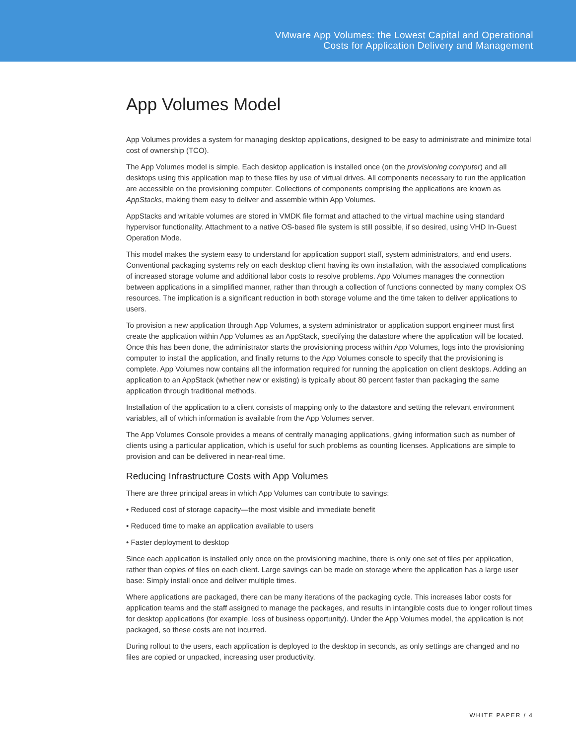VMware App Volumes: the Lowest Capital and Operational
Costs for Application Delivery and Management
App Volumes Model
App Volumes provides a system for managing desktop applications, designed to be easy to administrate and minimize total cost of ownership (TCO).
The App Volumes model is simple. Each desktop application is installed once (on the provisioning computer) and all desktops using this application map to these files by use of virtual drives. All components necessary to run the application are accessible on the provisioning computer. Collections of components comprising the applications are known as AppStacks, making them easy to deliver and assemble within App Volumes.
AppStacks and writable volumes are stored in VMDK file format and attached to the virtual machine using standard hypervisor functionality. Attachment to a native OS-based file system is still possible, if so desired, using VHD In-Guest Operation Mode.
This model makes the system easy to understand for application support staff, system administrators, and end users. Conventional packaging systems rely on each desktop client having its own installation, with the associated complications of increased storage volume and additional labor costs to resolve problems. App Volumes manages the connection between applications in a simplified manner, rather than through a collection of functions connected by many complex OS resources. The implication is a significant reduction in both storage volume and the time taken to deliver applications to users.
To provision a new application through App Volumes, a system administrator or application support engineer must first create the application within App Volumes as an AppStack, specifying the datastore where the application will be located. Once this has been done, the administrator starts the provisioning process within App Volumes, logs into the provisioning computer to install the application, and finally returns to the App Volumes console to specify that the provisioning is complete. App Volumes now contains all the information required for running the application on client desktops. Adding an application to an AppStack (whether new or existing) is typically about 80 percent faster than packaging the same application through traditional methods.
Installation of the application to a client consists of mapping only to the datastore and setting the relevant environment variables, all of which information is available from the App Volumes server.
The App Volumes Console provides a means of centrally managing applications, giving information such as number of clients using a particular application, which is useful for such problems as counting licenses. Applications are simple to provision and can be delivered in near-real time.
Reducing Infrastructure Costs with App Volumes
There are three principal areas in which App Volumes can contribute to savings:
• Reduced cost of storage capacity—the most visible and immediate benefit
• Reduced time to make an application available to users
• Faster deployment to desktop
Since each application is installed only once on the provisioning machine, there is only one set of files per application, rather than copies of files on each client. Large savings can be made on storage where the application has a large user base: Simply install once and deliver multiple times.
Where applications are packaged, there can be many iterations of the packaging cycle. This increases labor costs for application teams and the staff assigned to manage the packages, and results in intangible costs due to longer rollout times for desktop applications (for example, loss of business opportunity). Under the App Volumes model, the application is not packaged, so these costs are not incurred.
During rollout to the users, each application is deployed to the desktop in seconds, as only settings are changed and no files are copied or unpacked, increasing user productivity.
WHITE PAPER / 4